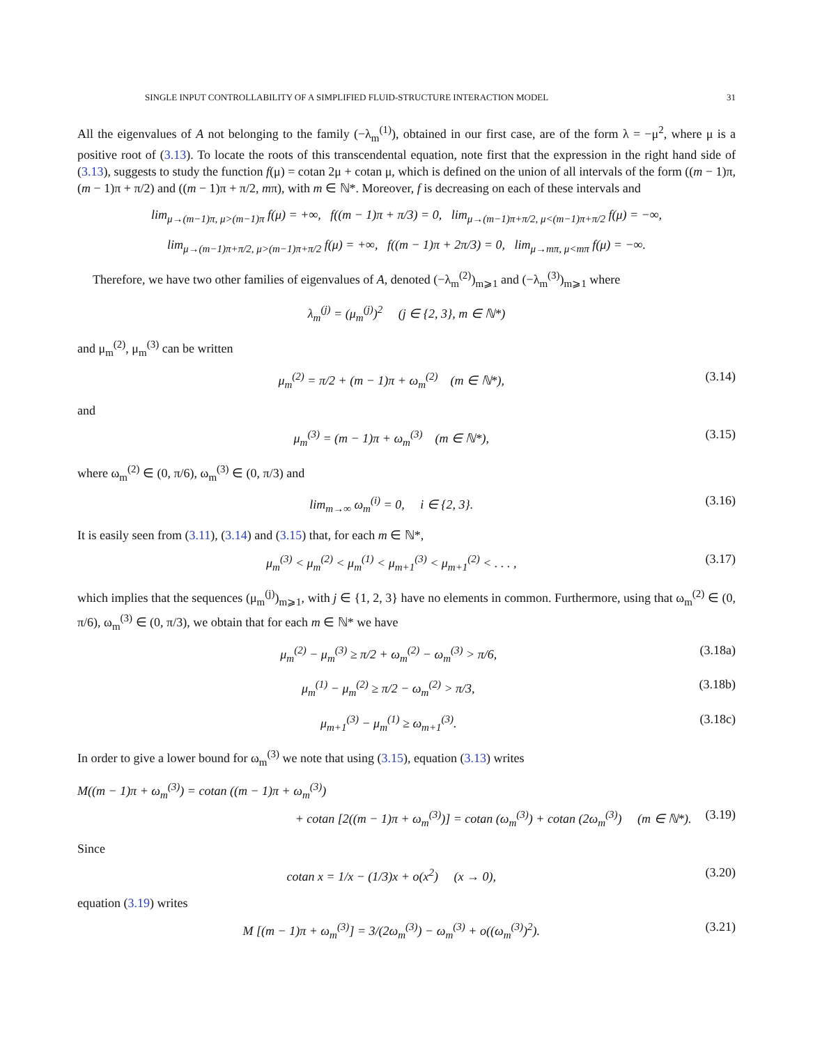SINGLE INPUT CONTROLLABILITY OF A SIMPLIFIED FLUID-STRUCTURE INTERACTION MODEL 31
All the eigenvalues of A not belonging to the family (−λ<sub>m</sub><sup>(1)</sup>), obtained in our first case, are of the form λ = −μ<sup>2</sup>, where μ is a positive root of (3.13). To locate the roots of this transcendental equation, note first that the expression in the right hand side of (3.13), suggests to study the function f(μ) = cotan 2μ + cotan μ, which is defined on the union of all intervals of the form ((m − 1)π, (m − 1)π + π/2) and ((m − 1)π + π/2, mπ), with m ∈ ℕ*. Moreover, f is decreasing on each of these intervals and
lim<sub>μ→(m−1)π, μ>(m−1)π</sub> f(μ) = +∞, f((m − 1)π + π/3) = 0, lim<sub>μ→(m−1)π+π/2, μ<(m−1)π+π/2</sub> f(μ) = −∞,
lim<sub>μ→(m−1)π+π/2, μ>(m−1)π+π/2</sub> f(μ) = +∞, f((m − 1)π + 2π/3) = 0, lim<sub>μ→mπ, μ<mπ</sub> f(μ) = −∞.
Therefore, we have two other families of eigenvalues of A, denoted (−λ<sub>m</sub><sup>(2)</sup>)<sub>m⩾1</sub> and (−λ<sub>m</sub><sup>(3)</sup>)<sub>m⩾1</sub> where
λ<sub>m</sub><sup>(j)</sup> = (μ<sub>m</sub><sup>(j)</sup>)<sup>2</sup> (j ∈ {2, 3}, m ∈ ℕ*)
and μ<sub>m</sub><sup>(2)</sup>, μ<sub>m</sub><sup>(3)</sup> can be written
μ<sub>m</sub><sup>(2)</sup> = π/2 + (m − 1)π + ω<sub>m</sub><sup>(2)</sup> (m ∈ ℕ*), (3.14)
and
μ<sub>m</sub><sup>(3)</sup> = (m − 1)π + ω<sub>m</sub><sup>(3)</sup> (m ∈ ℕ*), (3.15)
where ω<sub>m</sub><sup>(2)</sup> ∈ (0, π/6), ω<sub>m</sub><sup>(3)</sup> ∈ (0, π/3) and
lim<sub>m→∞</sub> ω<sub>m</sub><sup>(i)</sup> = 0, i ∈ {2, 3}. (3.16)
It is easily seen from (3.11), (3.14) and (3.15) that, for each m ∈ ℕ*,
μ<sub>m</sub><sup>(3)</sup> < μ<sub>m</sub><sup>(2)</sup> < μ<sub>m</sub><sup>(1)</sup> < μ<sub>m+1</sub><sup>(3)</sup> < μ<sub>m+1</sub><sup>(2)</sup> < . . . , (3.17)
which implies that the sequences (μ<sub>m</sub><sup>(j)</sup>)<sub>m⩾1</sub>, with j ∈ {1, 2, 3} have no elements in common. Furthermore, using that ω<sub>m</sub><sup>(2)</sup> ∈ (0, π/6), ω<sub>m</sub><sup>(3)</sup> ∈ (0, π/3), we obtain that for each m ∈ ℕ* we have
μ<sub>m</sub><sup>(2)</sup> − μ<sub>m</sub><sup>(3)</sup> ≥ π/2 + ω<sub>m</sub><sup>(2)</sup> − ω<sub>m</sub><sup>(3)</sup> > π/6, (3.18a)
μ<sub>m</sub><sup>(1)</sup> − μ<sub>m</sub><sup>(2)</sup> ≥ π/2 − ω<sub>m</sub><sup>(2)</sup> > π/3, (3.18b)
μ<sub>m+1</sub><sup>(3)</sup> − μ<sub>m</sub><sup>(1)</sup> ≥ ω<sub>m+1</sub><sup>(3)</sup>. (3.18c)
In order to give a lower bound for ω<sub>m</sub><sup>(3)</sup> we note that using (3.15), equation (3.13) writes
M((m − 1)π + ω<sub>m</sub><sup>(3)</sup>) = cotan ((m − 1)π + ω<sub>m</sub><sup>(3)</sup>)
+ cotan [2((m − 1)π + ω<sub>m</sub><sup>(3)</sup>)] = cotan (ω<sub>m</sub><sup>(3)</sup>) + cotan (2ω<sub>m</sub><sup>(3)</sup>) (m ∈ ℕ*). (3.19)
Since
cotan x = 1/x − (1/3)x + o(x<sup>2</sup>) (x → 0), (3.20)
equation (3.19) writes
M [(m − 1)π + ω<sub>m</sub><sup>(3)</sup>] = 3/(2ω<sub>m</sub><sup>(3)</sup>) − ω<sub>m</sub><sup>(3)</sup> + o((ω<sub>m</sub><sup>(3)</sup>)<sup>2</sup>). (3.21)